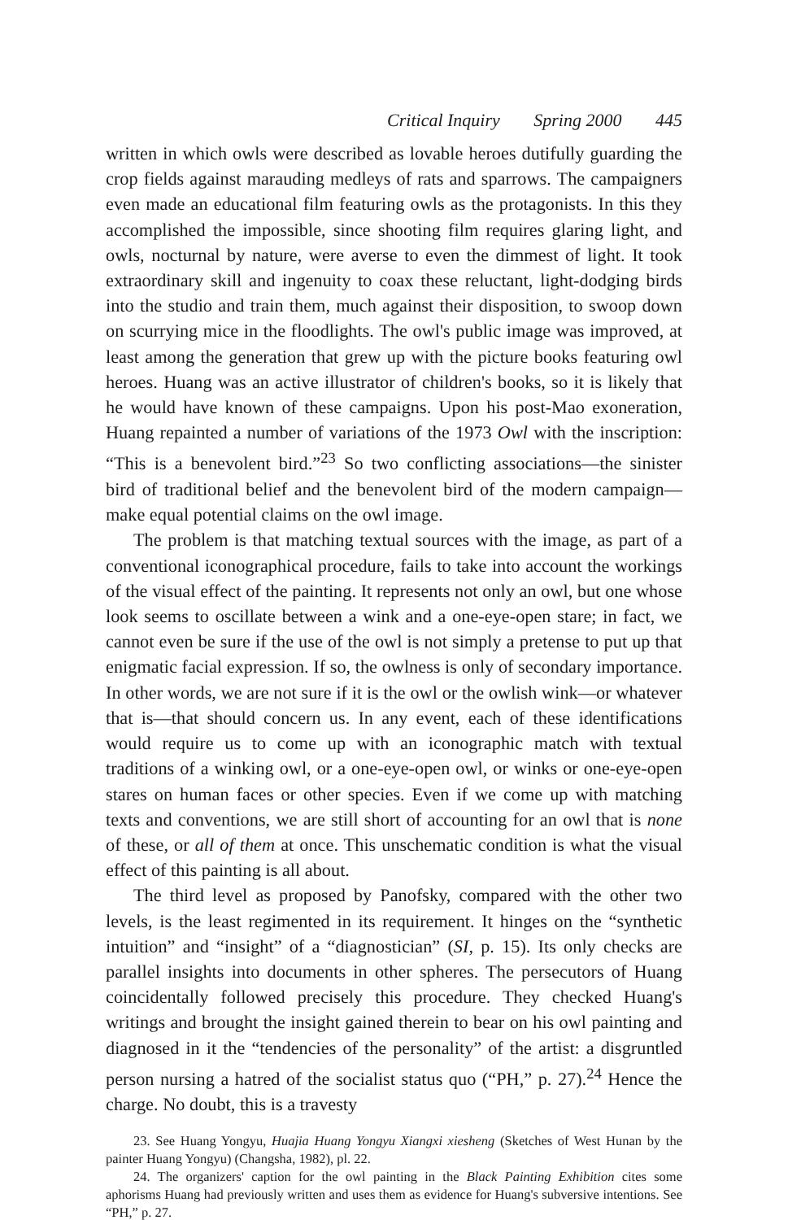Critical Inquiry Spring 2000 445
written in which owls were described as lovable heroes dutifully guarding the crop fields against marauding medleys of rats and sparrows. The campaigners even made an educational film featuring owls as the protagonists. In this they accomplished the impossible, since shooting film requires glaring light, and owls, nocturnal by nature, were averse to even the dimmest of light. It took extraordinary skill and ingenuity to coax these reluctant, light-dodging birds into the studio and train them, much against their disposition, to swoop down on scurrying mice in the floodlights. The owl's public image was improved, at least among the generation that grew up with the picture books featuring owl heroes. Huang was an active illustrator of children's books, so it is likely that he would have known of these campaigns. Upon his post-Mao exoneration, Huang repainted a number of variations of the 1973 Owl with the inscription: “This is a benevolent bird.”<sup>23</sup> So two conflicting associations—the sinister bird of traditional belief and the benevolent bird of the modern campaign—make equal potential claims on the owl image.
The problem is that matching textual sources with the image, as part of a conventional iconographical procedure, fails to take into account the workings of the visual effect of the painting. It represents not only an owl, but one whose look seems to oscillate between a wink and a one-eye-open stare; in fact, we cannot even be sure if the use of the owl is not simply a pretense to put up that enigmatic facial expression. If so, the owlness is only of secondary importance. In other words, we are not sure if it is the owl or the owlish wink—or whatever that is—that should concern us. In any event, each of these identifications would require us to come up with an iconographic match with textual traditions of a winking owl, or a one-eye-open owl, or winks or one-eye-open stares on human faces or other species. Even if we come up with matching texts and conventions, we are still short of accounting for an owl that is none of these, or all of them at once. This unschematic condition is what the visual effect of this painting is all about.
The third level as proposed by Panofsky, compared with the other two levels, is the least regimented in its requirement. It hinges on the “synthetic intuition” and “insight” of a “diagnostician” (SI, p. 15). Its only checks are parallel insights into documents in other spheres. The persecutors of Huang coincidentally followed precisely this procedure. They checked Huang's writings and brought the insight gained therein to bear on his owl painting and diagnosed in it the “tendencies of the personality” of the artist: a disgruntled person nursing a hatred of the socialist status quo (“PH,” p. 27).<sup>24</sup> Hence the charge. No doubt, this is a travesty
23. See Huang Yongyu, Huajia Huang Yongyu Xiangxi xiesheng (Sketches of West Hunan by the painter Huang Yongyu) (Changsha, 1982), pl. 22.
24. The organizers' caption for the owl painting in the Black Painting Exhibition cites some aphorisms Huang had previously written and uses them as evidence for Huang's subversive intentions. See “PH,” p. 27.